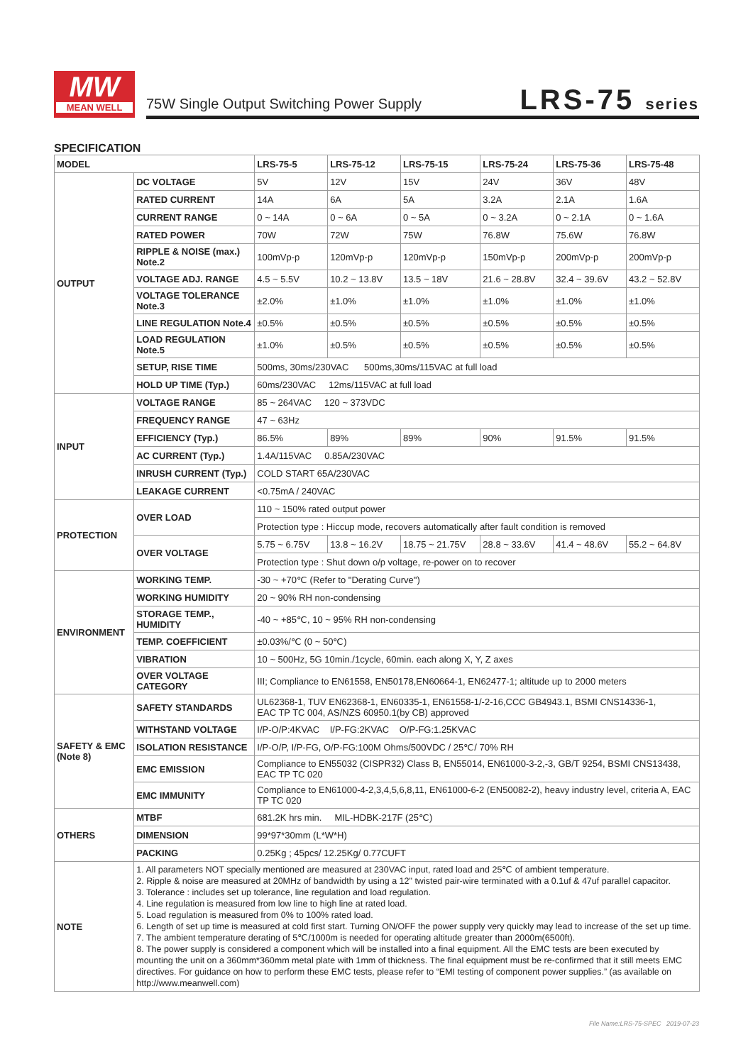MW
MEAN WELL
75W Single Output Switching Power Supply
LRS-75 series
SPECIFICATION
| MODEL | | LRS-75-5 | LRS-75-12 | LRS-75-15 | LRS-75-24 | LRS-75-36 | LRS-75-48 |
| --- | --- | --- | --- | --- | --- | --- | --- |
| OUTPUT | DC VOLTAGE | 5V | 12V | 15V | 24V | 36V | 48V |
| | RATED CURRENT | 14A | 6A | 5A | 3.2A | 2.1A | 1.6A |
| | CURRENT RANGE | 0 ~ 14A | 0 ~ 6A | 0 ~ 5A | 0 ~ 3.2A | 0 ~ 2.1A | 0 ~ 1.6A |
| | RATED POWER | 70W | 72W | 75W | 76.8W | 75.6W | 76.8W |
| | RIPPLE & NOISE (max.) Note.2 | 100mVp-p | 120mVp-p | 120mVp-p | 150mVp-p | 200mVp-p | 200mVp-p |
| | VOLTAGE ADJ. RANGE | 4.5 ~ 5.5V | 10.2 ~ 13.8V | 13.5 ~ 18V | 21.6 ~ 28.8V | 32.4 ~ 39.6V | 43.2 ~ 52.8V |
| | VOLTAGE TOLERANCE Note.3 | ±2.0% | ±1.0% | ±1.0% | ±1.0% | ±1.0% | ±1.0% |
| | LINE REGULATION Note.4 | ±0.5% | ±0.5% | ±0.5% | ±0.5% | ±0.5% | ±0.5% |
| | LOAD REGULATION Note.5 | ±1.0% | ±0.5% | ±0.5% | ±0.5% | ±0.5% | ±0.5% |
| | SETUP, RISE TIME | 500ms, 30ms/230VAC 500ms,30ms/115VAC at full load | | | | | |
| | HOLD UP TIME (Typ.) | 60ms/230VAC 12ms/115VAC at full load | | | | | |
| INPUT | VOLTAGE RANGE | 85 ~ 264VAC 120 ~ 373VDC | | | | | |
| | FREQUENCY RANGE | 47 ~ 63Hz | | | | | |
| | EFFICIENCY (Typ.) | 86.5% | 89% | 89% | 90% | 91.5% | 91.5% |
| | AC CURRENT (Typ.) | 1.4A/115VAC 0.85A/230VAC | | | | | |
| | INRUSH CURRENT (Typ.) | COLD START 65A/230VAC | | | | | |
| | LEAKAGE CURRENT | <0.75mA / 240VAC | | | | | |
| PROTECTION | OVER LOAD | 110 ~ 150% rated output power | | | | | |
| | | Protection type : Hiccup mode, recovers automatically after fault condition is removed | | | | | |
| | OVER VOLTAGE | 5.75 ~ 6.75V | 13.8 ~ 16.2V | 18.75 ~ 21.75V | 28.8 ~ 33.6V | 41.4 ~ 48.6V | 55.2 ~ 64.8V |
| | | Protection type : Shut down o/p voltage, re-power on to recover | | | | | |
| ENVIRONMENT | WORKING TEMP. | -30 ~ +70℃ (Refer to "Derating Curve") | | | | | |
| | WORKING HUMIDITY | 20 ~ 90% RH non-condensing | | | | | |
| | STORAGE TEMP., HUMIDITY | -40 ~ +85℃, 10 ~ 95% RH non-condensing | | | | | |
| | TEMP. COEFFICIENT | ±0.03%/℃ (0 ~ 50℃) | | | | | |
| | VIBRATION | 10 ~ 500Hz, 5G 10min./1cycle, 60min. each along X, Y, Z axes | | | | | |
| | OVER VOLTAGE CATEGORY | III; Compliance to EN61558, EN50178,EN60664-1, EN62477-1; altitude up to 2000 meters | | | | | |
| SAFETY & EMC (Note 8) | SAFETY STANDARDS | UL62368-1, TUV EN62368-1, EN60335-1, EN61558-1/-2-16,CCC GB4943.1, BSMI CNS14336-1, EAC TP TC 004, AS/NZS 60950.1(by CB) approved | | | | | |
| | WITHSTAND VOLTAGE | I/P-O/P:4KVAC I/P-FG:2KVAC O/P-FG:1.25KVAC | | | | | |
| | ISOLATION RESISTANCE | I/P-O/P, I/P-FG, O/P-FG:100M Ohms/500VDC / 25℃/ 70% RH | | | | | |
| | EMC EMISSION | Compliance to EN55032 (CISPR32) Class B, EN55014, EN61000-3-2,-3, GB/T 9254, BSMI CNS13438, EAC TP TC 020 | | | | | |
| | EMC IMMUNITY | Compliance to EN61000-4-2,3,4,5,6,8,11, EN61000-6-2 (EN50082-2), heavy industry level, criteria A, EAC TP TC 020 | | | | | |
| OTHERS | MTBF | 681.2K hrs min. MIL-HDBK-217F (25℃) | | | | | |
| | DIMENSION | 99*97*30mm (L*W*H) | | | | | |
| | PACKING | 0.25Kg ; 45pcs/ 12.25Kg/ 0.77CUFT | | | | | |
| NOTE | 1. All parameters NOT specially mentioned are measured at 230VAC input, rated load and 25℃ of ambient temperature. 2. Ripple & noise are measured at 20MHz of bandwidth by using a 12" twisted pair-wire terminated with a 0.1uf & 47uf parallel capacitor. 3. Tolerance : includes set up tolerance, line regulation and load regulation. 4. Line regulation is measured from low line to high line at rated load. 5. Load regulation is measured from 0% to 100% rated load. 6. Length of set up time is measured at cold first start. Turning ON/OFF the power supply very quickly may lead to increase of the set up time. 7. The ambient temperature derating of 5℃/1000m is needed for operating altitude greater than 2000m(6500ft). 8. The power supply is considered a component which will be installed into a final equipment. All the EMC tests are been executed by mounting the unit on a 360mm*360mm metal plate with 1mm of thickness. The final equipment must be re-confirmed that it still meets EMC directives. For guidance on how to perform these EMC tests, please refer to “EMI testing of component power supplies.” (as available on http://www.meanwell.com) | | | | | | |
File Name:LRS-75-SPEC 2019-07-23